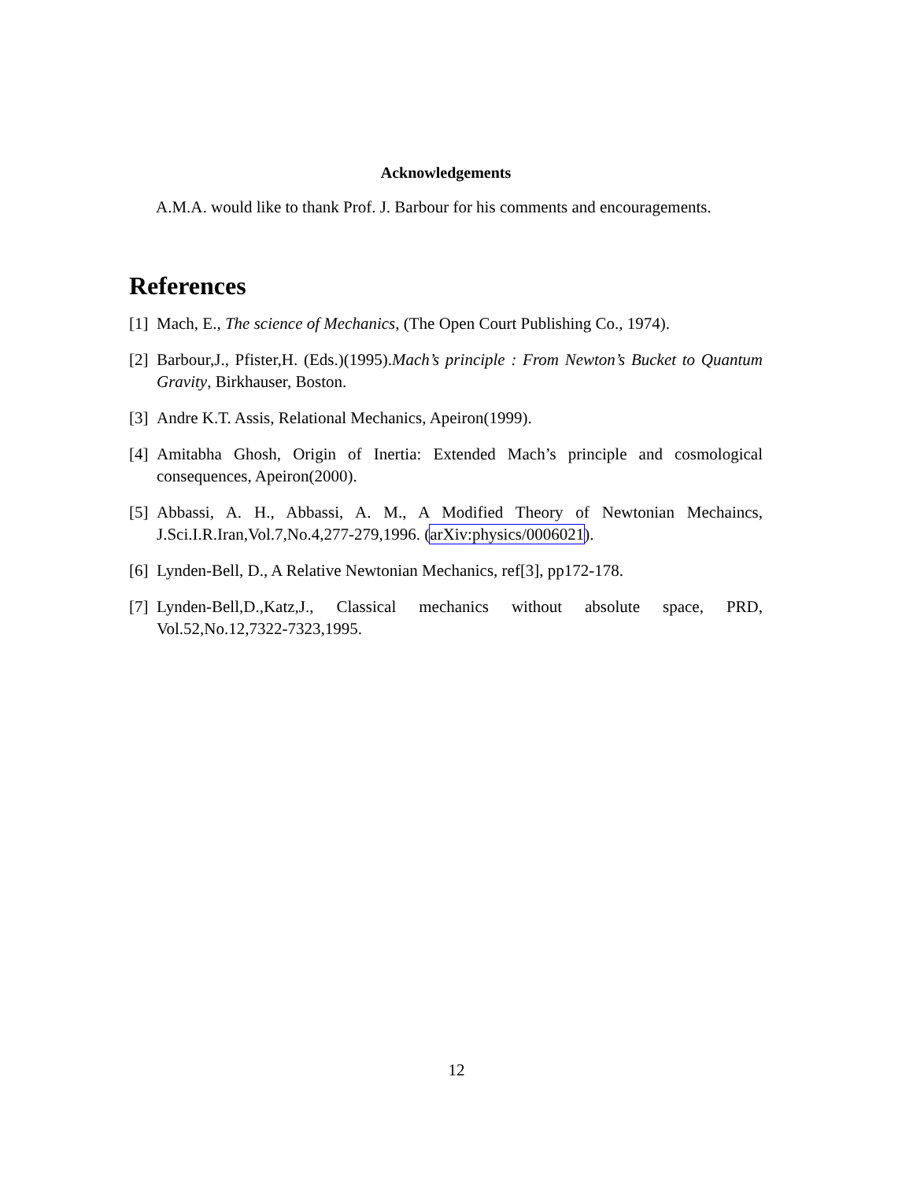Acknowledgements
A.M.A. would like to thank Prof. J. Barbour for his comments and encouragements.
References
[1] Mach, E., The science of Mechanics, (The Open Court Publishing Co., 1974).
[2] Barbour,J., Pfister,H. (Eds.)(1995).Mach’s principle : From Newton’s Bucket to Quantum Gravity, Birkhauser, Boston.
[3] Andre K.T. Assis, Relational Mechanics, Apeiron(1999).
[4] Amitabha Ghosh, Origin of Inertia: Extended Mach’s principle and cosmological consequences, Apeiron(2000).
[5] Abbassi, A. H., Abbassi, A. M., A Modified Theory of Newtonian Mechaincs, J.Sci.I.R.Iran,Vol.7,No.4,277-279,1996. (arXiv:physics/0006021).
[6] Lynden-Bell, D., A Relative Newtonian Mechanics, ref[3], pp172-178.
[7] Lynden-Bell,D.,Katz,J., Classical mechanics without absolute space, PRD, Vol.52,No.12,7322-7323,1995.
12